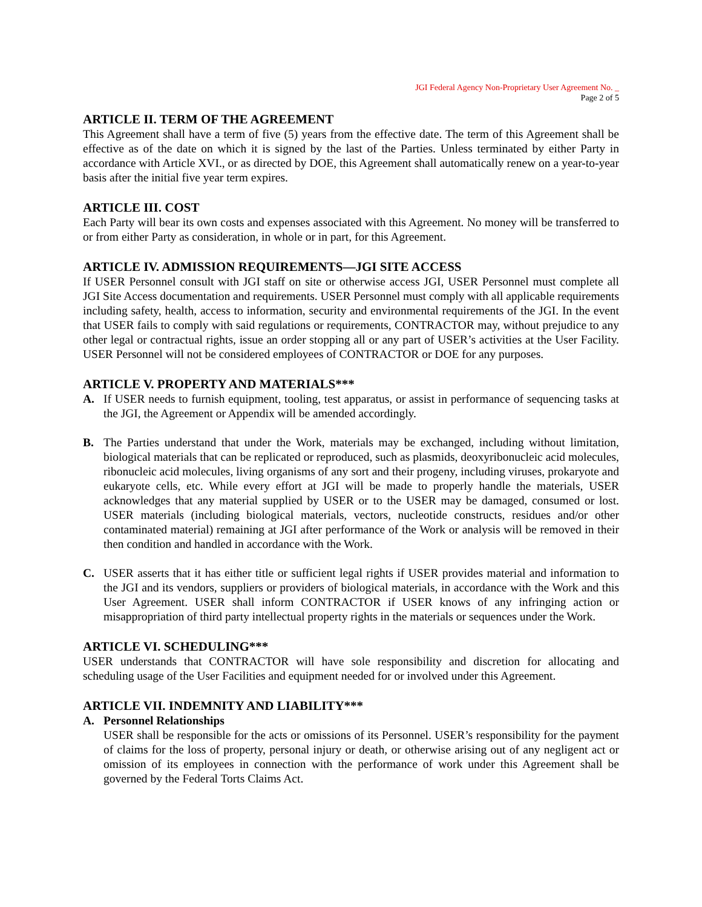JGI Federal Agency Non-Proprietary User Agreement No. _
Page 2 of 5
ARTICLE II. TERM OF THE AGREEMENT
This Agreement shall have a term of five (5) years from the effective date. The term of this Agreement shall be effective as of the date on which it is signed by the last of the Parties. Unless terminated by either Party in accordance with Article XVI., or as directed by DOE, this Agreement shall automatically renew on a year-to-year basis after the initial five year term expires.
ARTICLE III. COST
Each Party will bear its own costs and expenses associated with this Agreement. No money will be transferred to or from either Party as consideration, in whole or in part, for this Agreement.
ARTICLE IV. ADMISSION REQUIREMENTS—JGI SITE ACCESS
If USER Personnel consult with JGI staff on site or otherwise access JGI, USER Personnel must complete all JGI Site Access documentation and requirements. USER Personnel must comply with all applicable requirements including safety, health, access to information, security and environmental requirements of the JGI. In the event that USER fails to comply with said regulations or requirements, CONTRACTOR may, without prejudice to any other legal or contractual rights, issue an order stopping all or any part of USER’s activities at the User Facility. USER Personnel will not be considered employees of CONTRACTOR or DOE for any purposes.
ARTICLE V. PROPERTY AND MATERIALS***
A. If USER needs to furnish equipment, tooling, test apparatus, or assist in performance of sequencing tasks at the JGI, the Agreement or Appendix will be amended accordingly.
B. The Parties understand that under the Work, materials may be exchanged, including without limitation, biological materials that can be replicated or reproduced, such as plasmids, deoxyribonucleic acid molecules, ribonucleic acid molecules, living organisms of any sort and their progeny, including viruses, prokaryote and eukaryote cells, etc. While every effort at JGI will be made to properly handle the materials, USER acknowledges that any material supplied by USER or to the USER may be damaged, consumed or lost. USER materials (including biological materials, vectors, nucleotide constructs, residues and/or other contaminated material) remaining at JGI after performance of the Work or analysis will be removed in their then condition and handled in accordance with the Work.
C. USER asserts that it has either title or sufficient legal rights if USER provides material and information to the JGI and its vendors, suppliers or providers of biological materials, in accordance with the Work and this User Agreement. USER shall inform CONTRACTOR if USER knows of any infringing action or misappropriation of third party intellectual property rights in the materials or sequences under the Work.
ARTICLE VI. SCHEDULING***
USER understands that CONTRACTOR will have sole responsibility and discretion for allocating and scheduling usage of the User Facilities and equipment needed for or involved under this Agreement.
ARTICLE VII. INDEMNITY AND LIABILITY***
A. Personnel Relationships
USER shall be responsible for the acts or omissions of its Personnel. USER’s responsibility for the payment of claims for the loss of property, personal injury or death, or otherwise arising out of any negligent act or omission of its employees in connection with the performance of work under this Agreement shall be governed by the Federal Torts Claims Act.